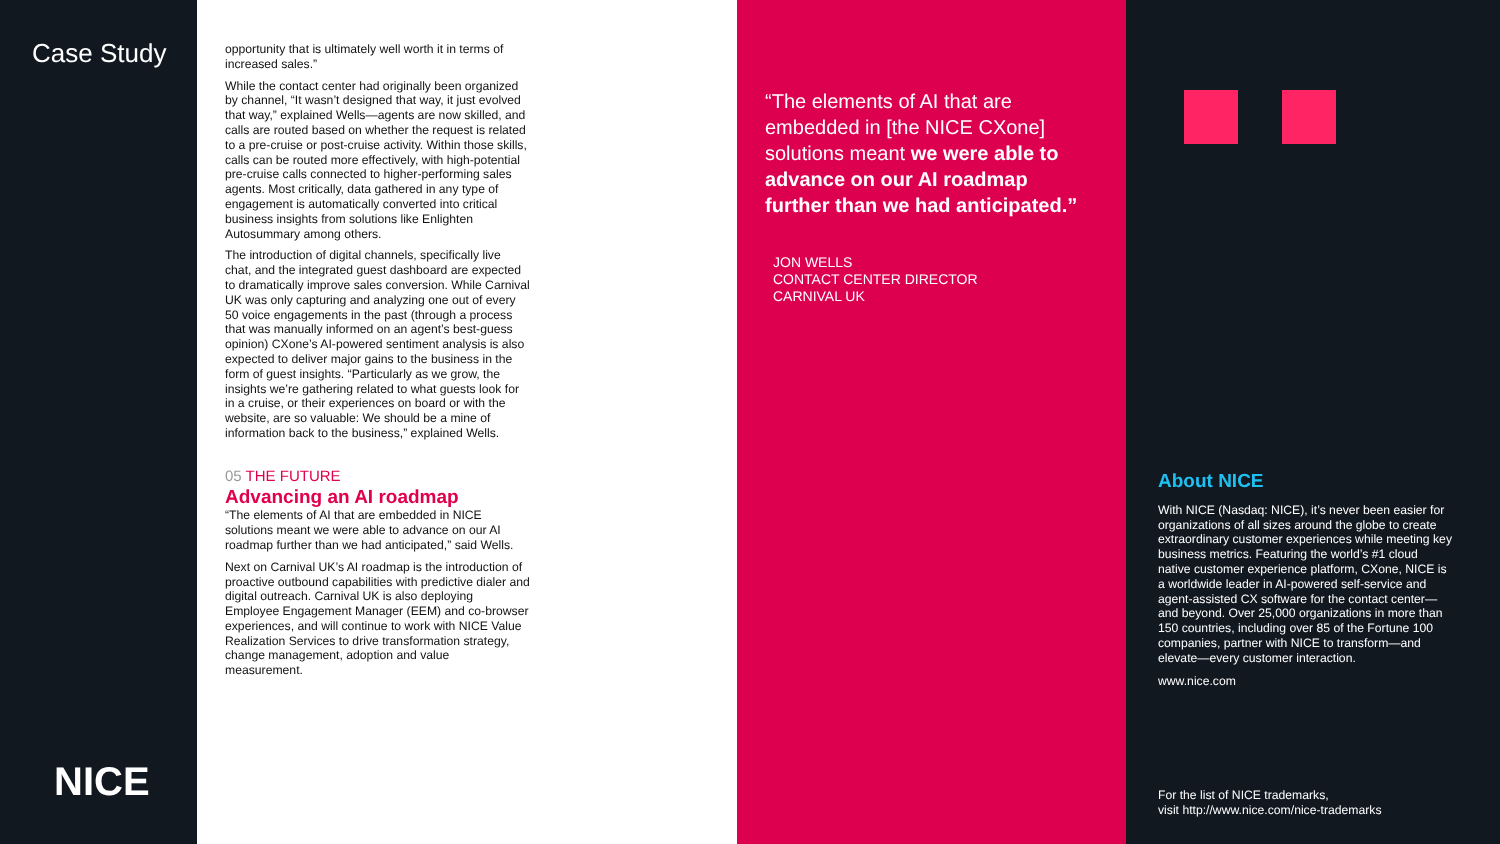Case Study
NICE
opportunity that is ultimately well worth it in terms of increased sales.”
While the contact center had originally been organized by channel, “It wasn’t designed that way, it just evolved that way,” explained Wells—agents are now skilled, and calls are routed based on whether the request is related to a pre-cruise or post-cruise activity. Within those skills, calls can be routed more effectively, with high-potential pre-cruise calls connected to higher-performing sales agents. Most critically, data gathered in any type of engagement is automatically converted into critical business insights from solutions like Enlighten Autosummary among others.
The introduction of digital channels, specifically live chat, and the integrated guest dashboard are expected to dramatically improve sales conversion. While Carnival UK was only capturing and analyzing one out of every 50 voice engagements in the past (through a process that was manually informed on an agent’s best-guess opinion) CXone’s AI-powered sentiment analysis is also expected to deliver major gains to the business in the form of guest insights. “Particularly as we grow, the insights we’re gathering related to what guests look for in a cruise, or their experiences on board or with the website, are so valuable: We should be a mine of information back to the business,” explained Wells.
05 THE FUTURE
Advancing an AI roadmap
“The elements of AI that are embedded in NICE solutions meant we were able to advance on our AI roadmap further than we had anticipated,” said Wells.
Next on Carnival UK’s AI roadmap is the introduction of proactive outbound capabilities with predictive dialer and digital outreach. Carnival UK is also deploying Employee Engagement Manager (EEM) and co-browser experiences, and will continue to work with NICE Value Realization Services to drive transformation strategy, change management, adoption and value measurement.
“The elements of AI that are embedded in [the NICE CXone] solutions meant we were able to advance on our AI roadmap further than we had anticipated.”
JON WELLS
CONTACT CENTER DIRECTOR
CARNIVAL UK
About NICE
With NICE (Nasdaq: NICE), it’s never been easier for organizations of all sizes around the globe to create extraordinary customer experiences while meeting key business metrics. Featuring the world’s #1 cloud native customer experience platform, CXone, NICE is a worldwide leader in AI-powered self-service and agent-assisted CX software for the contact center—and beyond. Over 25,000 organizations in more than 150 countries, including over 85 of the Fortune 100 companies, partner with NICE to transform—and elevate—every customer interaction.
www.nice.com
For the list of NICE trademarks,
visit http://www.nice.com/nice-trademarks